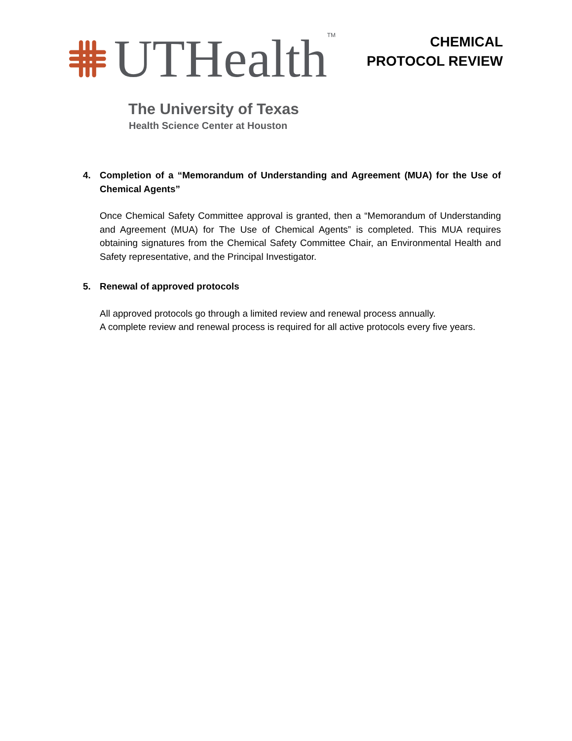UTHealth<sup>TM</sup>
The University of Texas
Health Science Center at Houston
CHEMICAL
PROTOCOL REVIEW
4. Completion of a “Memorandum of Understanding and Agreement (MUA) for the Use of Chemical Agents”
Once Chemical Safety Committee approval is granted, then a “Memorandum of Understanding and Agreement (MUA) for The Use of Chemical Agents” is completed. This MUA requires obtaining signatures from the Chemical Safety Committee Chair, an Environmental Health and Safety representative, and the Principal Investigator.
5. Renewal of approved protocols
All approved protocols go through a limited review and renewal process annually.
A complete review and renewal process is required for all active protocols every five years.